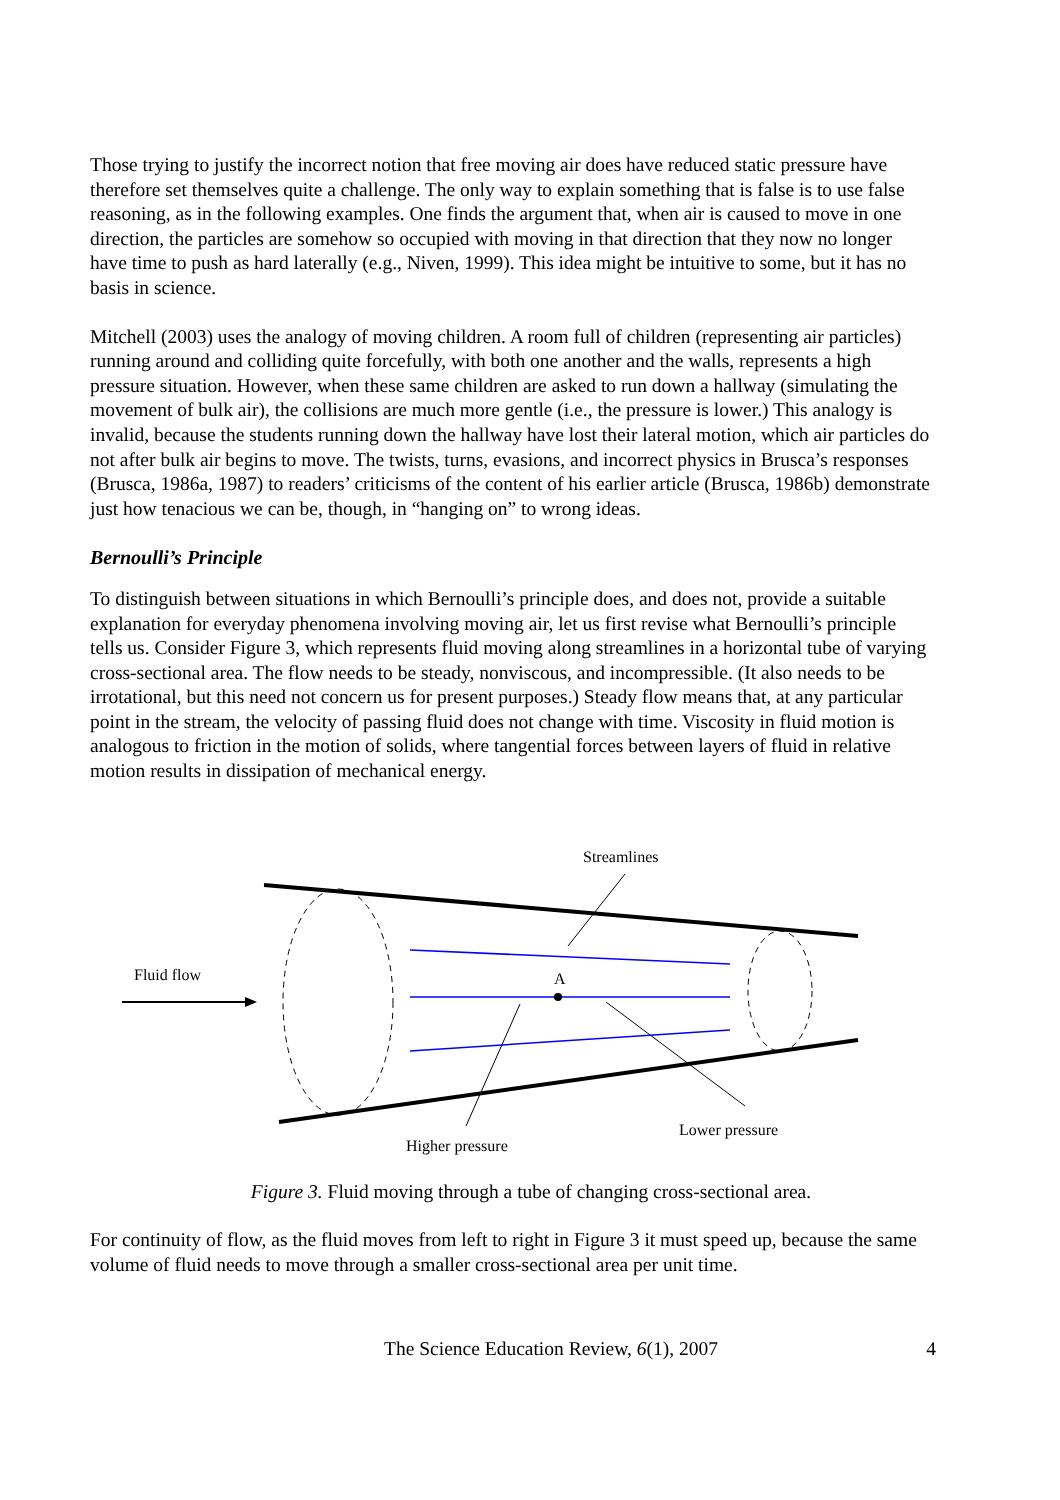Those trying to justify the incorrect notion that free moving air does have reduced static pressure have therefore set themselves quite a challenge. The only way to explain something that is false is to use false reasoning, as in the following examples. One finds the argument that, when air is caused to move in one direction, the particles are somehow so occupied with moving in that direction that they now no longer have time to push as hard laterally (e.g., Niven, 1999). This idea might be intuitive to some, but it has no basis in science.
Mitchell (2003) uses the analogy of moving children. A room full of children (representing air particles) running around and colliding quite forcefully, with both one another and the walls, represents a high pressure situation. However, when these same children are asked to run down a hallway (simulating the movement of bulk air), the collisions are much more gentle (i.e., the pressure is lower.) This analogy is invalid, because the students running down the hallway have lost their lateral motion, which air particles do not after bulk air begins to move. The twists, turns, evasions, and incorrect physics in Brusca’s responses (Brusca, 1986a, 1987) to readers’ criticisms of the content of his earlier article (Brusca, 1986b) demonstrate just how tenacious we can be, though, in “hanging on” to wrong ideas.
Bernoulli’s Principle
To distinguish between situations in which Bernoulli’s principle does, and does not, provide a suitable explanation for everyday phenomena involving moving air, let us first revise what Bernoulli’s principle tells us. Consider Figure 3, which represents fluid moving along streamlines in a horizontal tube of varying cross-sectional area. The flow needs to be steady, nonviscous, and incompressible. (It also needs to be irrotational, but this need not concern us for present purposes.) Steady flow means that, at any particular point in the stream, the velocity of passing fluid does not change with time. Viscosity in fluid motion is analogous to friction in the motion of solids, where tangential forces between layers of fluid in relative motion results in dissipation of mechanical energy.
Streamlines
Fluid flow A
Lower pressure
Higher pressure
Figure 3. Fluid moving through a tube of changing cross-sectional area.
For continuity of flow, as the fluid moves from left to right in Figure 3 it must speed up, because the same volume of fluid needs to move through a smaller cross-sectional area per unit time.
The Science Education Review, 6(1), 2007 4